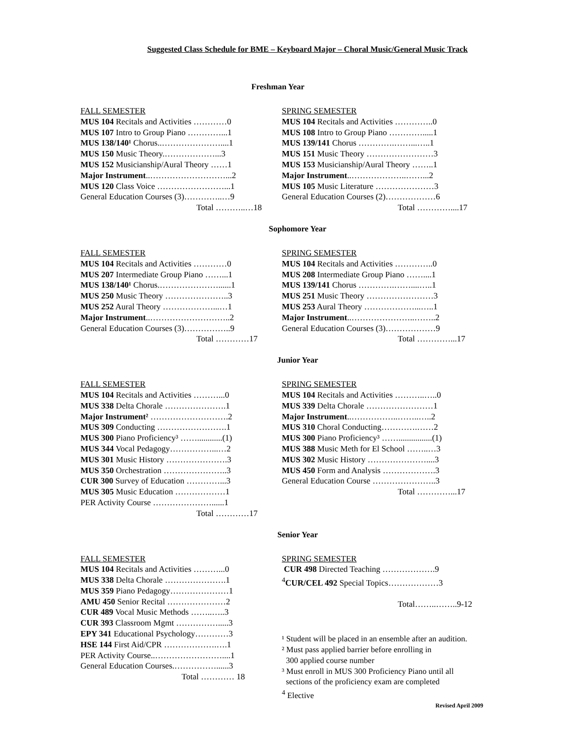Suggested Class Schedule for BME – Keyboard Major – Choral Music/General Music Track
Freshman Year
FALL SEMESTER
MUS 104 Recitals and Activities …………0
MUS 107 Intro to Group Piano …………...1
MUS 138/140¹ Chorus..…………………....1
MUS 150 Music Theory.………………...3
MUS 152 Musicianship/Aural Theory ……1
Major Instrument..………………………...2
MUS 120 Class Voice ……………………...1
General Education Courses (3)…………..…9
Total ………..…18
SPRING SEMESTER
MUS 104 Recitals and Activities …………..0
MUS 108 Intro to Group Piano ………….....1
MUS 139/141 Chorus ………….……...…..1
MUS 151 Music Theory ……………………3
MUS 153 Musicianship/Aural Theory ……..1
Major Instrument..………………..……...2
MUS 105 Music Literature …………………3
General Education Courses (2)………………6
Total …………....17
Sophomore Year
FALL SEMESTER
MUS 104 Recitals and Activities …………0
MUS 207 Intermediate Group Piano ……...1
MUS 138/140¹ Chorus.…………………......1
MUS 250 Music Theory …………………..3
MUS 252 Aural Theory ………………...…1
Major Instrument..………………………..2
General Education Courses (3)……………..9
Total …………17
SPRING SEMESTER
MUS 104 Recitals and Activities …………..0
MUS 208 Intermediate Group Piano ……....1
MUS 139/141 Chorus ………….……....…..1
MUS 251 Music Theory ……………………3
MUS 253 Aural Theory ………………...…..1
Major Instrument..…………………..……..2
General Education Courses (3)………………9
Total …………...17
Junior Year
FALL SEMESTER
MUS 104 Recitals and Activities ………...0
MUS 338 Delta Chorale ………………….1
Major Instrument² ……………………….2
MUS 309 Conducting …………………….1
MUS 300 Piano Proficiency³ ……............(1)
MUS 344 Vocal Pedagogy……………...…2
MUS 301 Music History ………………….3
MUS 350 Orchestration …………………..3
CUR 300 Survey of Education …………...3
MUS 305 Music Education ………………1
PER Activity Course …………………......1
Total …………17
SPRING SEMESTER
MUS 104 Recitals and Activities ………..…..0
MUS 339 Delta Chorale ……………………1
Major Instrument..……………..……..…..2
MUS 310 Choral Conducting………….……2
MUS 300 Piano Proficiency³ ……................(1)
MUS 388 Music Meth for El School ……..…3
MUS 302 Music History …………………....3
MUS 450 Form and Analysis ……………….3
General Education Course …………………..3
Total …………...17
Senior Year
FALL SEMESTER
MUS 104 Recitals and Activities ………...0
MUS 338 Delta Chorale ………………….1
MUS 359 Piano Pedagogy…………………1
AMU 450 Senior Recital …………………2
CUR 489 Vocal Music Methods ……..…..3
CUR 393 Classroom Mgmt …………….....3
EPY 341 Educational Psychology…………3
HSE 144 First Aid/CPR ……………….….1
PER Activity Course..……………………....1
General Education Courses.……………......3
Total ………… 18
SPRING SEMESTER
CUR 498 Directed Teaching ……………….9
<sup>4</sup> CUR/CEL 492 Special Topics………………3
Total……..……..9-12
¹ Student will be placed in an ensemble after an audition.
² Must pass applied barrier before enrolling in
300 applied course number
³ Must enroll in MUS 300 Proficiency Piano until all
sections of the proficiency exam are completed
<sup>4</sup> Elective
Revised April 2009